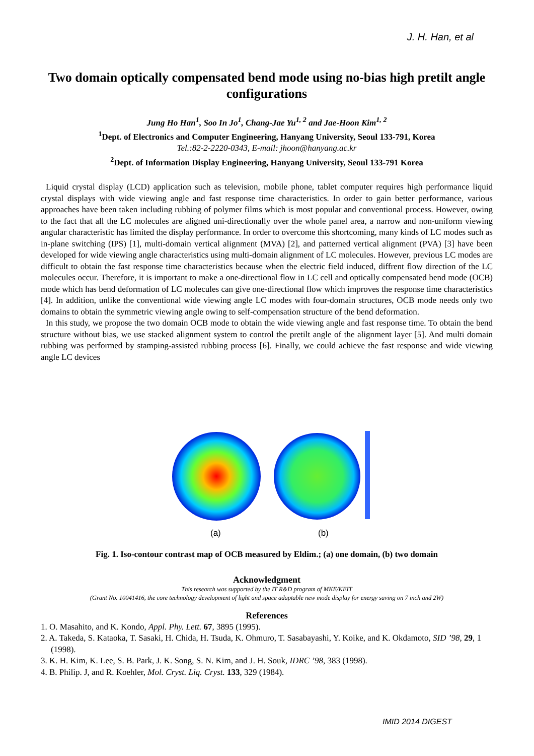J. H. Han, et al
Two domain optically compensated bend mode using no-bias high pretilt angle configurations
Jung Ho Han<sup>1</sup>, Soo In Jo<sup>1</sup>, Chang-Jae Yu<sup>1, 2</sup> and Jae-Hoon Kim<sup>1, 2</sup>
<sup>1</sup> Dept. of Electronics and Computer Engineering, Hanyang University, Seoul 133-791, Korea
Tel.:82-2-2220-0343, E-mail: jhoon@hanyang.ac.kr
<sup>2</sup> Dept. of Information Display Engineering, Hanyang University, Seoul 133-791 Korea
Liquid crystal display (LCD) application such as television, mobile phone, tablet computer requires high performance liquid crystal displays with wide viewing angle and fast response time characteristics. In order to gain better performance, various approaches have been taken including rubbing of polymer films which is most popular and conventional process. However, owing to the fact that all the LC molecules are aligned uni-directionally over the whole panel area, a narrow and non-uniform viewing angular characteristic has limited the display performance. In order to overcome this shortcoming, many kinds of LC modes such as in-plane switching (IPS) [1], multi-domain vertical alignment (MVA) [2], and patterned vertical alignment (PVA) [3] have been developed for wide viewing angle characteristics using multi-domain alignment of LC molecules. However, previous LC modes are difficult to obtain the fast response time characteristics because when the electric field induced, diffrent flow direction of the LC molecules occur. Therefore, it is important to make a one-directional flow in LC cell and optically compensated bend mode (OCB) mode which has bend deformation of LC molecules can give one-directional flow which improves the response time characteristics [4]. In addition, unlike the conventional wide viewing angle LC modes with four-domain structures, OCB mode needs only two domains to obtain the symmetric viewing angle owing to self-compensation structure of the bend deformation.
In this study, we propose the two domain OCB mode to obtain the wide viewing angle and fast response time. To obtain the bend structure without bias, we use stacked alignment system to control the pretilt angle of the alignment layer [5]. And multi domain rubbing was performed by stamping-assisted rubbing process [6]. Finally, we could achieve the fast response and wide viewing angle LC devices
(a) (b)
Fig. 1. Iso-contour contrast map of OCB measured by Eldim.; (a) one domain, (b) two domain
Acknowledgment
This research was supported by the IT R&D program of MKE/KEIT
(Grant No. 10041416, the core technology development of light and space adaptable new mode display for energy saving on 7 inch and 2W)
References
1. O. Masahito, and K. Kondo, Appl. Phy. Lett. 67, 3895 (1995).
2. A. Takeda, S. Kataoka, T. Sasaki, H. Chida, H. Tsuda, K. Ohmuro, T. Sasabayashi, Y. Koike, and K. Okdamoto, SID ’98, 29, 1 (1998).
3. K. H. Kim, K. Lee, S. B. Park, J. K. Song, S. N. Kim, and J. H. Souk, IDRC ’98, 383 (1998).
4. B. Philip. J, and R. Koehler, Mol. Cryst. Liq. Cryst. 133, 329 (1984).
IMID 2014 DIGEST